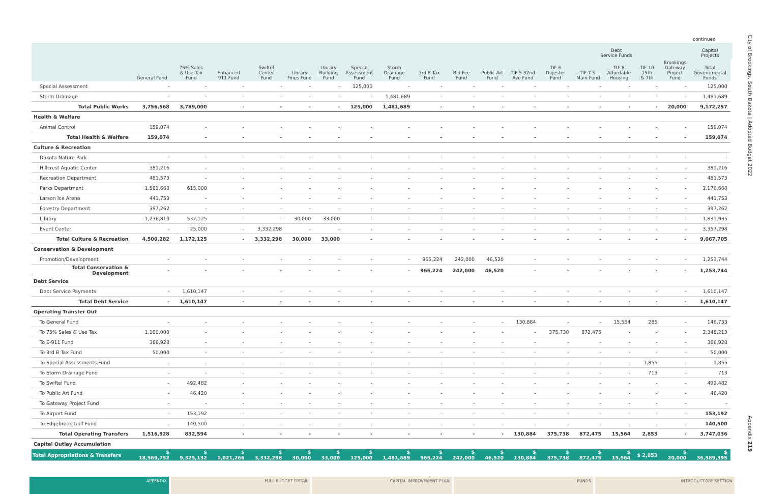continued
| | | | | | | | | | | | | | | Debt Service Funds | | | | Capital Projects | |
| --- | --- | --- | --- | --- | --- | --- | --- | --- | --- | --- | --- | --- | --- | --- | --- | --- | --- | --- | --- |
| | General Fund | 75% Sales & Use Tax Fund | Enhanced 911 Fund | Swiftel Center Fund | Library Fines Fund | Library Building Fund | Special Assessment Fund | Storm Drainage Fund | 3rd B Tax Fund | Bid Fee Fund | Public Art Fund | TIF 5 32nd Ave Fund | TIF 6 Digester Fund | TIF 7 S. Main Fund | TIF 8 Affordable Housing | TIF 10 15th & 7th | Brookings Gateway Project Fund | Total Governmental Funds | |
| Special Assessment | - | - | - | - | - | - | 125,000 | - | - | - | - | - | - | - | - | - | - | 125,000 | |
| Storm Drainage | - | - | - | - | - | - | - | 1,481,689 | - | - | - | - | - | - | - | - | - | 1,481,689 | |
| Total Public Works | 3,756,568 | 3,789,000 | - | - | - | - | 125,000 | 1,481,689 | - | - | - | - | - | - | - | - | 20,000 | 9,172,257 | |
| Health & Welfare | | | | | | | | | | | | | | | | | | | |
| Animal Control | 159,074 | - | - | - | - | - | - | - | - | - | - | - | - | - | - | - | - | 159,074 | |
| Total Health & Welfare | 159,074 | - | - | - | - | - | - | - | - | - | - | - | - | - | - | - | - | 159,074 | |
| Culture & Recreation | | | | | | | | | | | | | | | | | | | |
| Dakota Nature Park | - | - | - | - | - | - | - | - | - | - | - | - | - | - | - | - | - | - | |
| Hillcrest Aquatic Center | 381,216 | - | - | - | - | - | - | - | - | - | - | - | - | - | - | - | - | 381,216 | |
| Recreation Department | 481,573 | - | - | - | - | - | - | - | - | - | - | - | - | - | - | - | - | 481,573 | |
| Parks Department | 1,561,668 | 615,000 | - | - | - | - | - | - | - | - | - | - | - | - | - | - | - | 2,176,668 | |
| Larson Ice Arena | 441,753 | - | - | - | - | - | - | - | - | - | - | - | - | - | - | - | - | 441,753 | |
| Forestry Department | 397,262 | - | - | - | - | - | - | - | - | - | - | - | - | - | - | - | - | 397,262 | |
| Library | 1,236,810 | 532,125 | - | - | 30,000 | 33,000 | - | - | - | - | - | - | - | - | - | - | - | 1,831,935 | |
| Event Center | - | 25,000 | - | 3,332,298 | - | - | - | - | - | - | - | - | - | - | - | - | - | 3,357,298 | |
| Total Culture & Recreation | 4,500,282 | 1,172,125 | - | 3,332,298 | 30,000 | 33,000 | - | - | - | - | - | - | - | - | - | - | - | 9,067,705 | |
| Conservation & Development | | | | | | | | | | | | | | | | | | | |
| Promotion/Development | - | - | - | - | - | - | - | - | 965,224 | 242,000 | 46,520 | - | - | - | - | - | - | 1,253,744 | |
| Total Conservation & Development | - | - | - | - | - | - | - | - | 965,224 | 242,000 | 46,520 | - | - | - | - | - | - | 1,253,744 | |
| Debt Service | | | | | | | | | | | | | | | | | | | |
| Debt Service Payments | - | 1,610,147 | - | - | - | - | - | - | - | - | - | - | - | - | - | - | - | 1,610,147 | |
| Total Debt Service | - | 1,610,147 | - | - | - | - | - | - | - | - | - | - | - | - | - | - | - | 1,610,147 | |
| Operating Transfer Out | | | | | | | | | | | | | | | | | | | |
| To General Fund | - | - | - | - | - | - | - | - | - | - | - | 130,884 | - | - | 15,564 | 285 | - | 146,733 | |
| To 75% Sales & Use Tax | 1,100,000 | - | - | - | - | - | - | - | - | - | - | - | 375,738 | 872,475 | - | - | - | 2,348,213 | |
| To E-911 Fund | 366,928 | - | - | - | - | - | - | - | - | - | - | - | - | - | - | - | - | 366,928 | |
| To 3rd B Tax Fund | 50,000 | - | - | - | - | - | - | - | - | - | - | - | - | - | - | - | - | 50,000 | |
| To Special Assessments Fund | - | - | - | - | - | - | - | - | - | - | - | - | - | - | - | 1,855 | - | 1,855 | |
| To Storm Drainage Fund | - | - | - | - | - | - | - | - | - | - | - | - | - | - | - | 713 | - | 713 | |
| To Swiftel Fund | - | 492,482 | - | - | - | - | - | - | - | - | - | - | - | - | - | - | - | 492,482 | |
| To Public Art Fund | - | 46,420 | - | - | - | - | - | - | - | - | - | - | - | - | - | - | - | 46,420 | |
| To Gateway Project Fund | - | - | - | - | - | - | - | - | - | - | - | - | - | - | - | - | - | - | |
| To Airport Fund | - | 153,192 | - | - | - | - | - | - | - | - | - | - | - | - | - | - | - | 153,192 | |
| To Edgebrook Golf Fund | - | 140,500 | - | - | - | - | - | - | - | - | - | - | - | - | - | - | - | 140,500 | |
| Total Operating Transfers | 1,516,928 | 832,594 | - | - | - | - | - | - | - | - | - | 130,884 | 375,738 | 872,475 | 15,564 | 2,853 | - | 3,747,036 | |
| Capital Outlay Accumulation | | | | | | | | | | | | | | | | | | | |
| Total Appropriations & Transfers | $ 18,569,752 | $ 9,325,132 | $ 1,021,266 | $ 3,332,298 | $ 30,000 | $ 33,000 | $ 125,000 | $ 1,481,689 | $ 965,224 | $ 242,000 | $ 46,520 | $ 130,884 | $ 375,738 | $ 872,475 | $ 15,564 | $ 2,853 | $ 20,000 | $ 36,589,395 | |
City of Brookings, South Dakota | Adopted Budget 2022
Appendix 219
APPENDIX FULL BUDGET DETAIL CAPITAL IMPROVEMENT PLAN FUNDS INTRODUCTORY SECTION